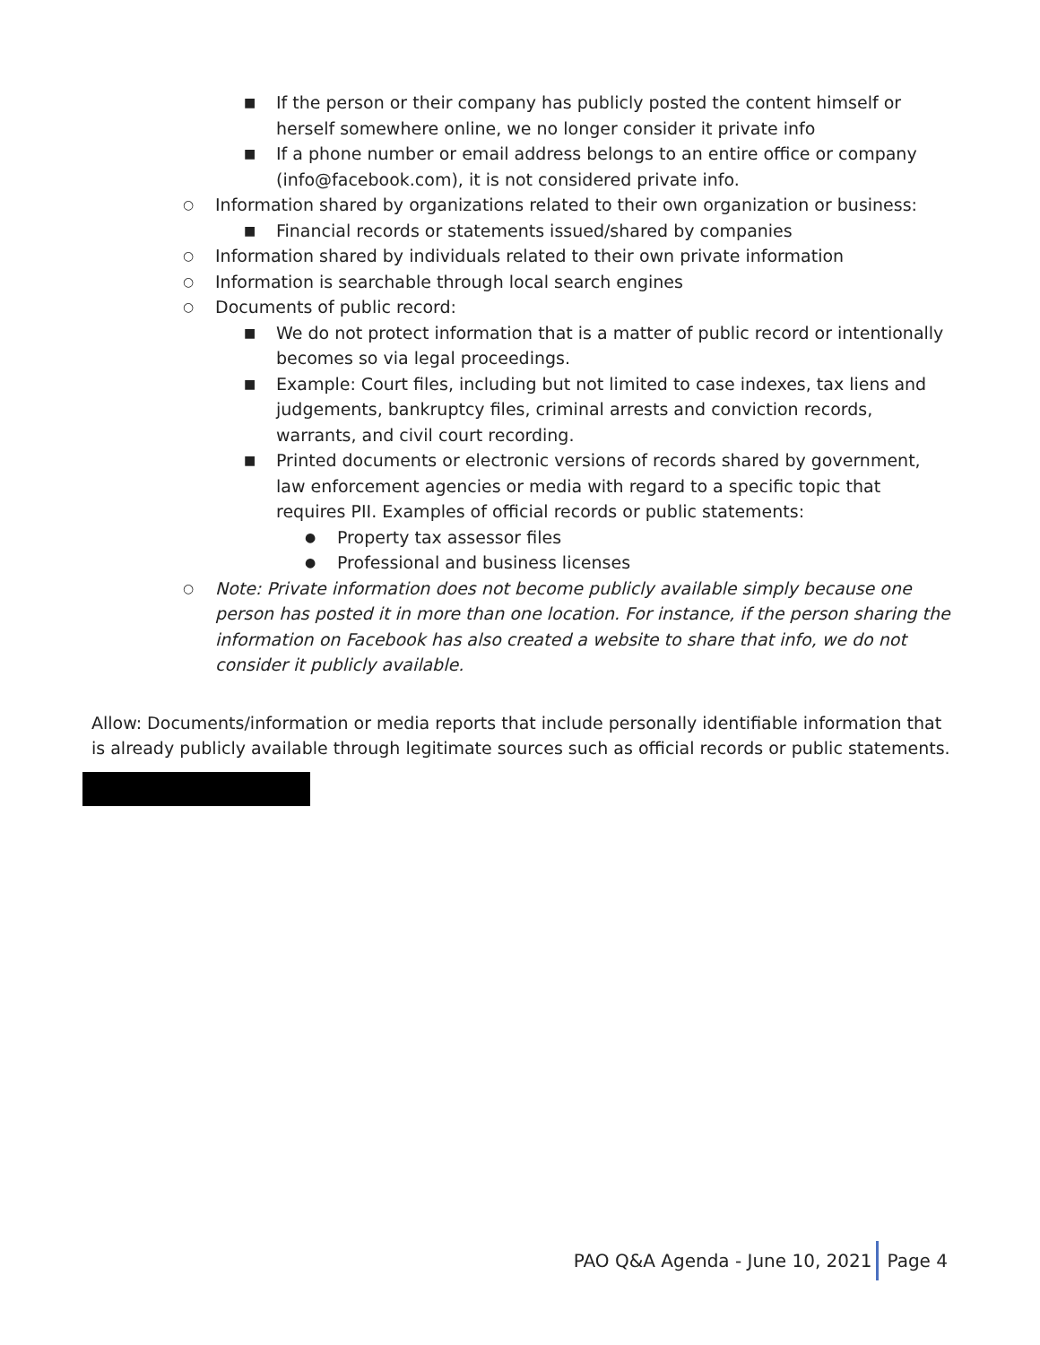■ If the person or their company has publicly posted the content himself or herself somewhere online, we no longer consider it private info
■ If a phone number or email address belongs to an entire office or company (info@facebook.com), it is not considered private info.
○ Information shared by organizations related to their own organization or business:
■ Financial records or statements issued/shared by companies
○ Information shared by individuals related to their own private information
○ Information is searchable through local search engines
○ Documents of public record:
■ We do not protect information that is a matter of public record or intentionally becomes so via legal proceedings.
■ Example: Court files, including but not limited to case indexes, tax liens and judgements, bankruptcy files, criminal arrests and conviction records, warrants, and civil court recording.
■ Printed documents or electronic versions of records shared by government, law enforcement agencies or media with regard to a specific topic that requires PII. Examples of official records or public statements:
● Property tax assessor files
● Professional and business licenses
○ Note: Private information does not become publicly available simply because one person has posted it in more than one location. For instance, if the person sharing the information on Facebook has also created a website to share that info, we do not consider it publicly available.
Allow: Documents/information or media reports that include personally identifiable information that is already publicly available through legitimate sources such as official records or public statements.
PAO Q&A Agenda - June 10, 2021 Page 4